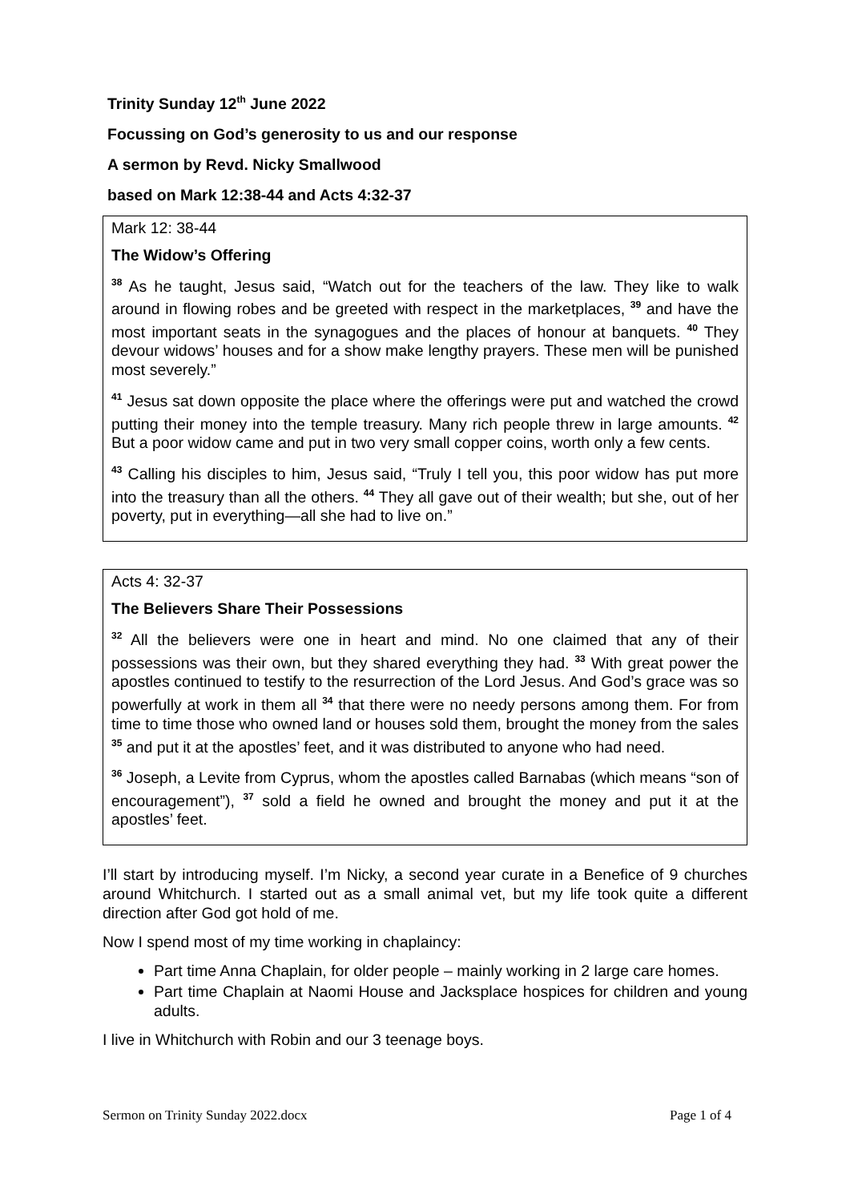Trinity Sunday 12<sup>th</sup> June 2022
Focussing on God’s generosity to us and our response
A sermon by Revd. Nicky Smallwood
based on Mark 12:38-44 and Acts 4:32-37
Mark 12: 38-44
The Widow’s Offering
<sup>38</sup> As he taught, Jesus said, “Watch out for the teachers of the law. They like to walk around in flowing robes and be greeted with respect in the marketplaces, <sup>39</sup> and have the most important seats in the synagogues and the places of honour at banquets. <sup>40</sup> They devour widows’ houses and for a show make lengthy prayers. These men will be punished most severely.”
<sup>41</sup> Jesus sat down opposite the place where the offerings were put and watched the crowd putting their money into the temple treasury. Many rich people threw in large amounts. <sup>42</sup> But a poor widow came and put in two very small copper coins, worth only a few cents.
<sup>43</sup> Calling his disciples to him, Jesus said, “Truly I tell you, this poor widow has put more into the treasury than all the others. <sup>44</sup> They all gave out of their wealth; but she, out of her poverty, put in everything—all she had to live on.”
Acts 4: 32-37
The Believers Share Their Possessions
<sup>32</sup> All the believers were one in heart and mind. No one claimed that any of their possessions was their own, but they shared everything they had. <sup>33</sup> With great power the apostles continued to testify to the resurrection of the Lord Jesus. And God’s grace was so powerfully at work in them all <sup>34</sup> that there were no needy persons among them. For from time to time those who owned land or houses sold them, brought the money from the sales <sup>35</sup> and put it at the apostles’ feet, and it was distributed to anyone who had need.
<sup>36</sup> Joseph, a Levite from Cyprus, whom the apostles called Barnabas (which means “son of encouragement”), <sup>37</sup> sold a field he owned and brought the money and put it at the apostles’ feet.
I’ll start by introducing myself. I’m Nicky, a second year curate in a Benefice of 9 churches around Whitchurch. I started out as a small animal vet, but my life took quite a different direction after God got hold of me.
Now I spend most of my time working in chaplaincy:
Part time Anna Chaplain, for older people – mainly working in 2 large care homes.
Part time Chaplain at Naomi House and Jacksplace hospices for children and young adults.
I live in Whitchurch with Robin and our 3 teenage boys.
Sermon on Trinity Sunday 2022.docx Page 1 of 4